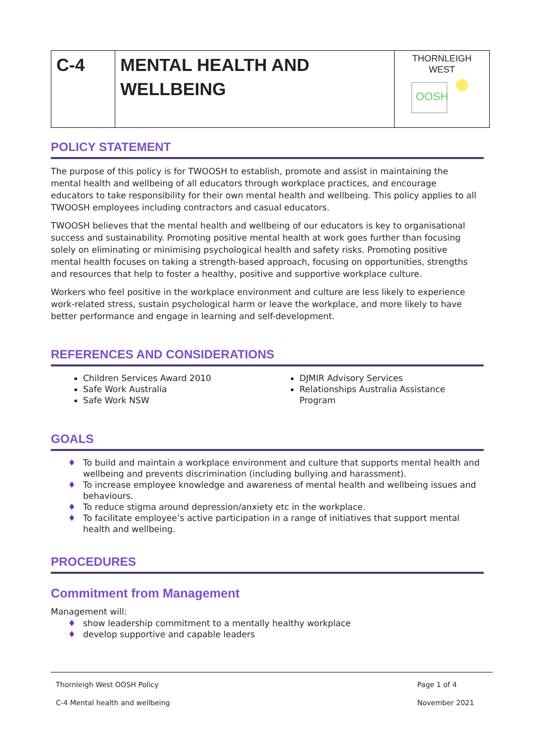| C-4 | MENTAL HEALTH AND WELLBEING | THORNLEIGH WEST OOSH |
POLICY STATEMENT
The purpose of this policy is for TWOOSH to establish, promote and assist in maintaining the mental health and wellbeing of all educators through workplace practices, and encourage educators to take responsibility for their own mental health and wellbeing. This policy applies to all TWOOSH employees including contractors and casual educators.
TWOOSH believes that the mental health and wellbeing of our educators is key to organisational success and sustainability. Promoting positive mental health at work goes further than focusing solely on eliminating or minimising psychological health and safety risks. Promoting positive mental health focuses on taking a strength-based approach, focusing on opportunities, strengths and resources that help to foster a healthy, positive and supportive workplace culture.
Workers who feel positive in the workplace environment and culture are less likely to experience work-related stress, sustain psychological harm or leave the workplace, and more likely to have better performance and engage in learning and self-development.
REFERENCES AND CONSIDERATIONS
Children Services Award 2010
Safe Work Australia
Safe Work NSW
DJMIR Advisory Services
Relationships Australia Assistance Program
GOALS
♦ To build and maintain a workplace environment and culture that supports mental health and wellbeing and prevents discrimination (including bullying and harassment).
♦ To increase employee knowledge and awareness of mental health and wellbeing issues and behaviours.
♦ To reduce stigma around depression/anxiety etc in the workplace.
♦ To facilitate employee’s active participation in a range of initiatives that support mental health and wellbeing.
PROCEDURES
Commitment from Management
Management will:
♦ show leadership commitment to a mentally healthy workplace
♦ develop supportive and capable leaders
Thornleigh West OOSH Policy Page 1 of 4 C-4 Mental health and wellbeing November 2021